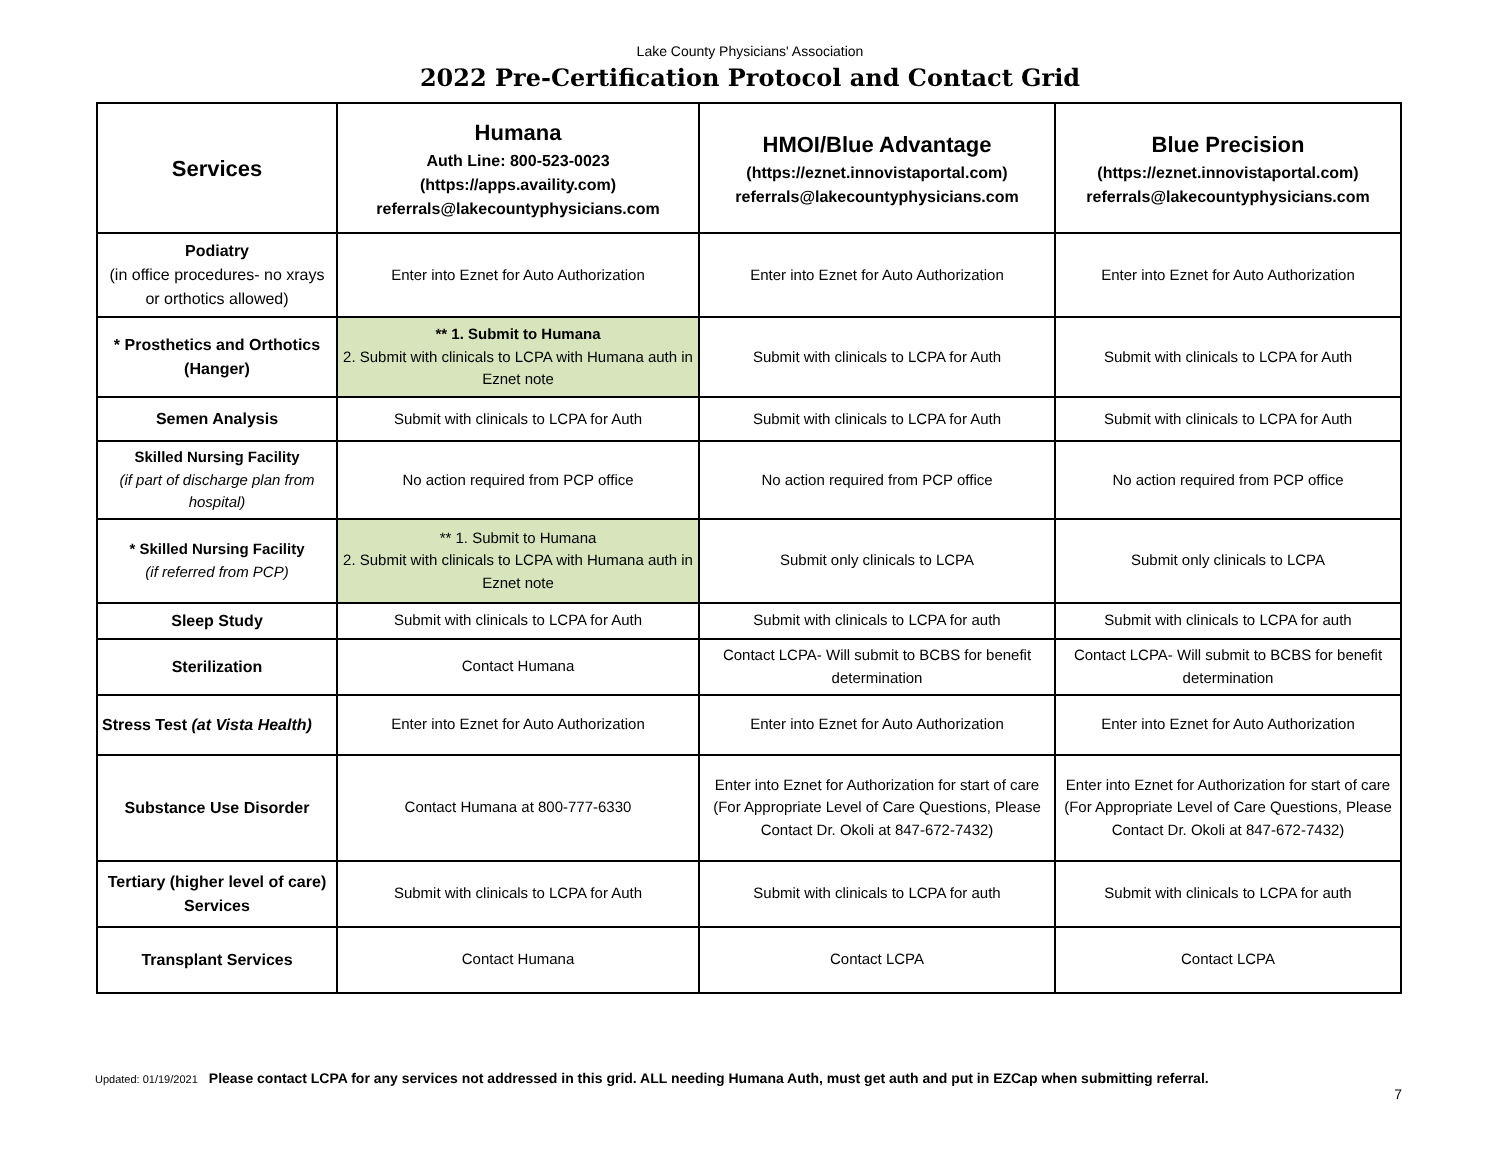Lake County Physicians' Association
2022 Pre-Certification Protocol and Contact Grid
| Services | Humana Auth Line: 800-523-0023 (https://apps.availity.com) referrals@lakecountyphysicians.com | HMOI/Blue Advantage (https://eznet.innovistaportal.com) referrals@lakecountyphysicians.com | Blue Precision (https://eznet.innovistaportal.com) referrals@lakecountyphysicians.com |
| --- | --- | --- | --- |
| Podiatry (in office procedures- no xrays or orthotics allowed) | Enter into Eznet for Auto Authorization | Enter into Eznet for Auto Authorization | Enter into Eznet for Auto Authorization |
| * Prosthetics and Orthotics (Hanger) | ** 1. Submit to Humana 2. Submit with clinicals to LCPA with Humana auth in Eznet note | Submit with clinicals to LCPA for Auth | Submit with clinicals to LCPA for Auth |
| Semen Analysis | Submit with clinicals to LCPA for Auth | Submit with clinicals to LCPA for Auth | Submit with clinicals to LCPA for Auth |
| Skilled Nursing Facility (if part of discharge plan from hospital) | No action required from PCP office | No action required from PCP office | No action required from PCP office |
| * Skilled Nursing Facility (if referred from PCP) | ** 1. Submit to Humana 2. Submit with clinicals to LCPA with Humana auth in Eznet note | Submit only clinicals to LCPA | Submit only clinicals to LCPA |
| Sleep Study | Submit with clinicals to LCPA for Auth | Submit with clinicals to LCPA for auth | Submit with clinicals to LCPA for auth |
| Sterilization | Contact Humana | Contact LCPA- Will submit to BCBS for benefit determination | Contact LCPA- Will submit to BCBS for benefit determination |
| Stress Test (at Vista Health) | Enter into Eznet for Auto Authorization | Enter into Eznet for Auto Authorization | Enter into Eznet for Auto Authorization |
| Substance Use Disorder | Contact Humana at 800-777-6330 | Enter into Eznet for Authorization for start of care (For Appropriate Level of Care Questions, Please Contact Dr. Okoli at 847-672-7432) | Enter into Eznet for Authorization for start of care (For Appropriate Level of Care Questions, Please Contact Dr. Okoli at 847-672-7432) |
| Tertiary (higher level of care) Services | Submit with clinicals to LCPA for Auth | Submit with clinicals to LCPA for auth | Submit with clinicals to LCPA for auth |
| Transplant Services | Contact Humana | Contact LCPA | Contact LCPA |
Updated: 01/19/2021 Please contact LCPA for any services not addressed in this grid. ALL needing Humana Auth, must get auth and put in EZCap when submitting referral.
7